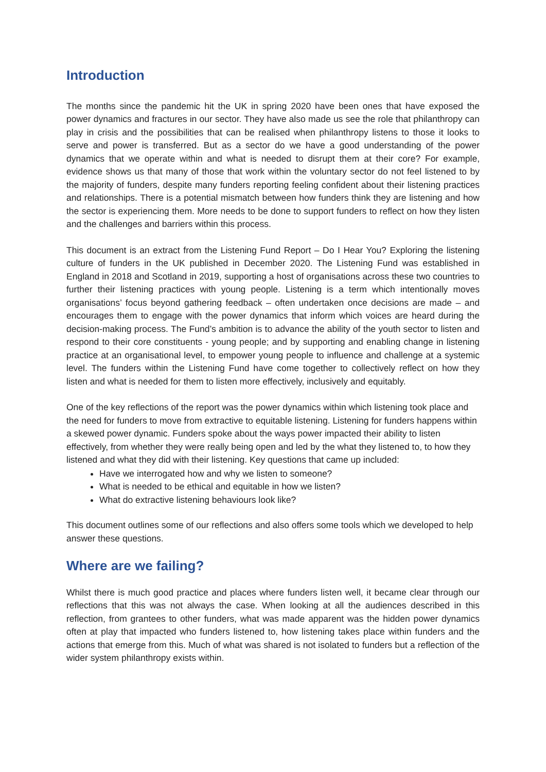Introduction
The months since the pandemic hit the UK in spring 2020 have been ones that have exposed the power dynamics and fractures in our sector. They have also made us see the role that philanthropy can play in crisis and the possibilities that can be realised when philanthropy listens to those it looks to serve and power is transferred. But as a sector do we have a good understanding of the power dynamics that we operate within and what is needed to disrupt them at their core? For example, evidence shows us that many of those that work within the voluntary sector do not feel listened to by the majority of funders, despite many funders reporting feeling confident about their listening practices and relationships. There is a potential mismatch between how funders think they are listening and how the sector is experiencing them. More needs to be done to support funders to reflect on how they listen and the challenges and barriers within this process.
This document is an extract from the Listening Fund Report – Do I Hear You? Exploring the listening culture of funders in the UK published in December 2020. The Listening Fund was established in England in 2018 and Scotland in 2019, supporting a host of organisations across these two countries to further their listening practices with young people. Listening is a term which intentionally moves organisations’ focus beyond gathering feedback – often undertaken once decisions are made – and encourages them to engage with the power dynamics that inform which voices are heard during the decision-making process. The Fund’s ambition is to advance the ability of the youth sector to listen and respond to their core constituents - young people; and by supporting and enabling change in listening practice at an organisational level, to empower young people to influence and challenge at a systemic level. The funders within the Listening Fund have come together to collectively reflect on how they listen and what is needed for them to listen more effectively, inclusively and equitably.
One of the key reflections of the report was the power dynamics within which listening took place and the need for funders to move from extractive to equitable listening. Listening for funders happens within a skewed power dynamic. Funders spoke about the ways power impacted their ability to listen effectively, from whether they were really being open and led by the what they listened to, to how they listened and what they did with their listening. Key questions that came up included:
Have we interrogated how and why we listen to someone?
What is needed to be ethical and equitable in how we listen?
What do extractive listening behaviours look like?
This document outlines some of our reflections and also offers some tools which we developed to help answer these questions.
Where are we failing?
Whilst there is much good practice and places where funders listen well, it became clear through our reflections that this was not always the case. When looking at all the audiences described in this reflection, from grantees to other funders, what was made apparent was the hidden power dynamics often at play that impacted who funders listened to, how listening takes place within funders and the actions that emerge from this. Much of what was shared is not isolated to funders but a reflection of the wider system philanthropy exists within.